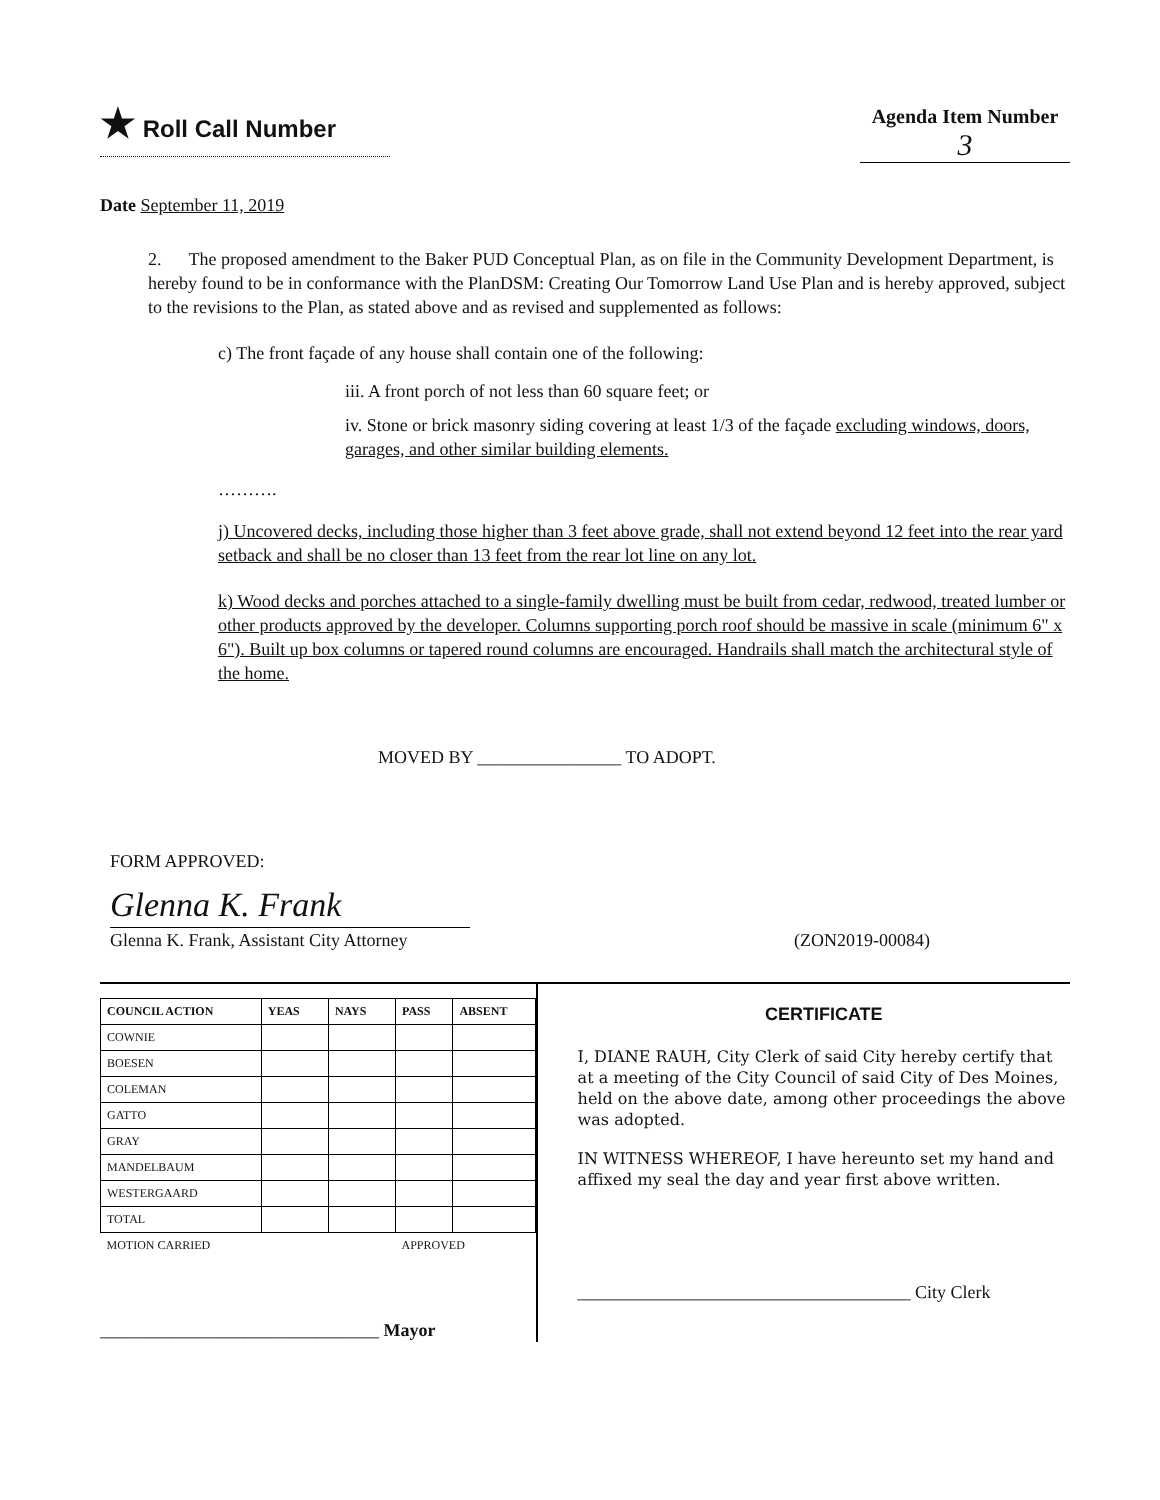★ Roll Call Number
Agenda Item Number
3
Date September 11, 2019
2. The proposed amendment to the Baker PUD Conceptual Plan, as on file in the Community Development Department, is hereby found to be in conformance with the PlanDSM: Creating Our Tomorrow Land Use Plan and is hereby approved, subject to the revisions to the Plan, as stated above and as revised and supplemented as follows:
c) The front façade of any house shall contain one of the following:
iii. A front porch of not less than 60 square feet; or
iv. Stone or brick masonry siding covering at least 1/3 of the façade excluding windows, doors, garages, and other similar building elements.
……….
j) Uncovered decks, including those higher than 3 feet above grade, shall not extend beyond 12 feet into the rear yard setback and shall be no closer than 13 feet from the rear lot line on any lot.
k) Wood decks and porches attached to a single-family dwelling must be built from cedar, redwood, treated lumber or other products approved by the developer. Columns supporting porch roof should be massive in scale (minimum 6" x 6"). Built up box columns or tapered round columns are encouraged. Handrails shall match the architectural style of the home.
MOVED BY ________________ TO ADOPT.
FORM APPROVED:
Glenna K. Frank
Glenna K. Frank, Assistant City Attorney
(ZON2019-00084)
| COUNCIL ACTION | YEAS | NAYS | PASS | ABSENT |
| --- | --- | --- | --- | --- |
| COWNIE | | | | |
| BOESEN | | | | |
| COLEMAN | | | | |
| GATTO | | | | |
| GRAY | | | | |
| MANDELBAUM | | | | |
| WESTERGAARD | | | | |
| TOTAL | | | | |
| MOTION CARRIED | | | APPROVED | |
_______________________________ Mayor
CERTIFICATE
I, DIANE RAUH, City Clerk of said City hereby certify that at a meeting of the City Council of said City of Des Moines, held on the above date, among other proceedings the above was adopted.
IN WITNESS WHEREOF, I have hereunto set my hand and affixed my seal the day and year first above written.
_____________________________________ City Clerk